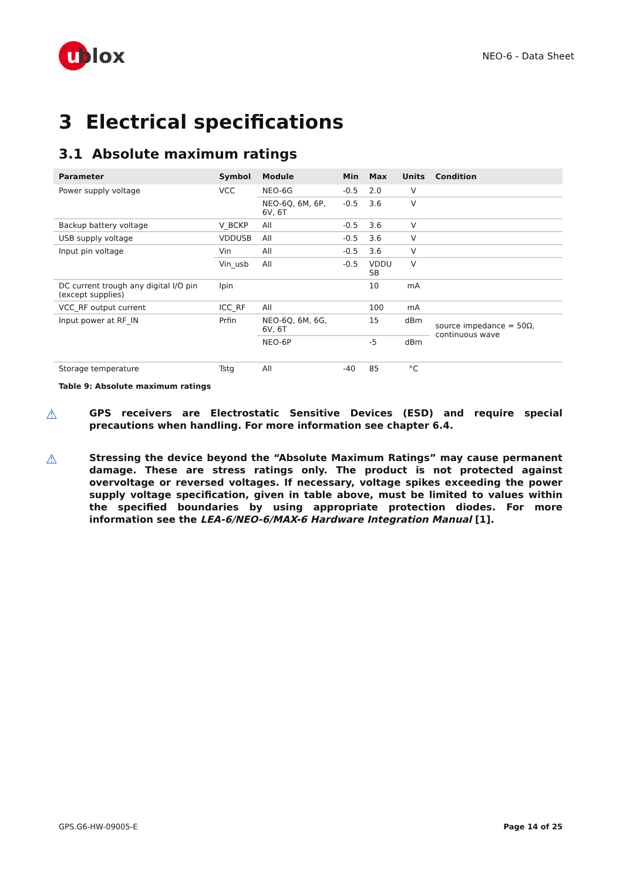u blox
NEO-6 - Data Sheet
3 Electrical specifications
3.1 Absolute maximum ratings
| Parameter | Symbol | Module | Min | Max | Units | Condition |
| --- | --- | --- | --- | --- | --- | --- |
| Power supply voltage | VCC | NEO-6G | -0.5 | 2.0 | V | |
| | | NEO-6Q, 6M, 6P, 6V, 6T | -0.5 | 3.6 | V | |
| Backup battery voltage | V_BCKP | All | -0.5 | 3.6 | V | |
| USB supply voltage | VDDUSB | All | -0.5 | 3.6 | V | |
| Input pin voltage | Vin | All | -0.5 | 3.6 | V | |
| | Vin_usb | All | -0.5 | VDDU SB | V | |
| DC current trough any digital I/O pin (except supplies) | Ipin | | | 10 | mA | |
| VCC_RF output current | ICC_RF | All | | 100 | mA | |
| Input power at RF_IN | Prfin | NEO-6Q, 6M, 6G, 6V, 6T | | 15 | dBm | source impedance = 50Ω, continuous wave |
| | | NEO-6P | | -5 | dBm | |
| Storage temperature | Tstg | All | -40 | 85 | °C | |
Table 9: Absolute maximum ratings
⚠
GPS receivers are Electrostatic Sensitive Devices (ESD) and require special precautions when handling. For more information see chapter 6.4.
⚠
Stressing the device beyond the “Absolute Maximum Ratings” may cause permanent damage. These are stress ratings only. The product is not protected against overvoltage or reversed voltages. If necessary, voltage spikes exceeding the power supply voltage specification, given in table above, must be limited to values within the specified boundaries by using appropriate protection diodes. For more information see the LEA-6/NEO-6/MAX-6 Hardware Integration Manual [1].
GPS.G6-HW-09005-E Page 14 of 25